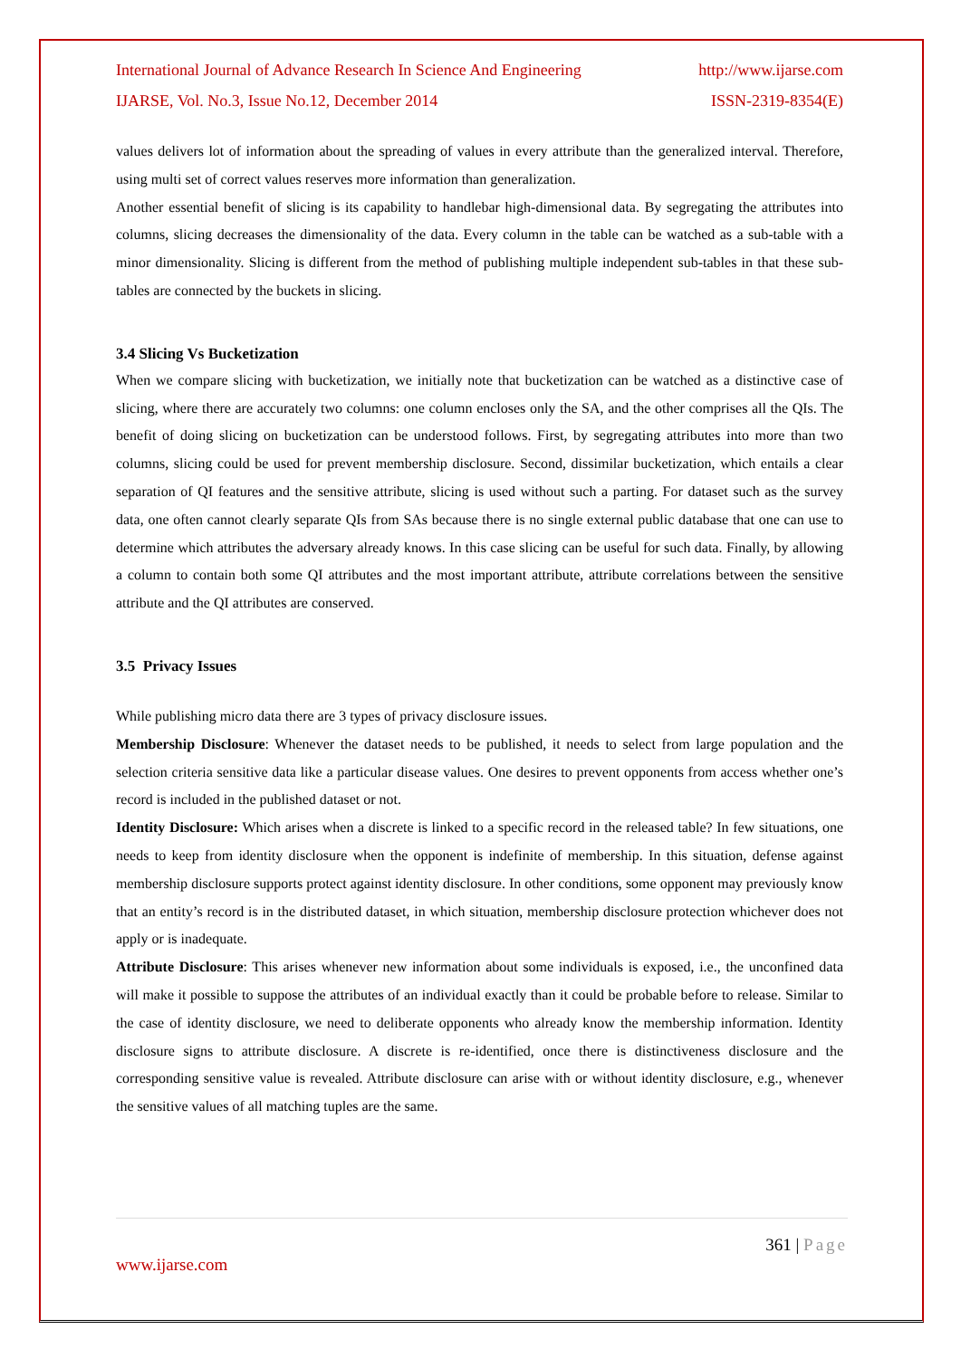International Journal of Advance Research In Science And Engineering http://www.ijarse.com
IJARSE, Vol. No.3, Issue No.12, December 2014 ISSN-2319-8354(E)
values delivers lot of information about the spreading of values in every attribute than the generalized interval. Therefore, using multi set of correct values reserves more information than generalization.
Another essential benefit of slicing is its capability to handlebar high-dimensional data. By segregating the attributes into columns, slicing decreases the dimensionality of the data. Every column in the table can be watched as a sub-table with a minor dimensionality. Slicing is different from the method of publishing multiple independent sub-tables in that these sub-tables are connected by the buckets in slicing.
3.4 Slicing Vs Bucketization
When we compare slicing with bucketization, we initially note that bucketization can be watched as a distinctive case of slicing, where there are accurately two columns: one column encloses only the SA, and the other comprises all the QIs. The benefit of doing slicing on bucketization can be understood follows. First, by segregating attributes into more than two columns, slicing could be used for prevent membership disclosure. Second, dissimilar bucketization, which entails a clear separation of QI features and the sensitive attribute, slicing is used without such a parting. For dataset such as the survey data, one often cannot clearly separate QIs from SAs because there is no single external public database that one can use to determine which attributes the adversary already knows. In this case slicing can be useful for such data. Finally, by allowing a column to contain both some QI attributes and the most important attribute, attribute correlations between the sensitive attribute and the QI attributes are conserved.
3.5 Privacy Issues
While publishing micro data there are 3 types of privacy disclosure issues.
Membership Disclosure: Whenever the dataset needs to be published, it needs to select from large population and the selection criteria sensitive data like a particular disease values. One desires to prevent opponents from access whether one’s record is included in the published dataset or not.
Identity Disclosure: Which arises when a discrete is linked to a specific record in the released table? In few situations, one needs to keep from identity disclosure when the opponent is indefinite of membership. In this situation, defense against membership disclosure supports protect against identity disclosure. In other conditions, some opponent may previously know that an entity’s record is in the distributed dataset, in which situation, membership disclosure protection whichever does not apply or is inadequate.
Attribute Disclosure: This arises whenever new information about some individuals is exposed, i.e., the unconfined data will make it possible to suppose the attributes of an individual exactly than it could be probable before to release. Similar to the case of identity disclosure, we need to deliberate opponents who already know the membership information. Identity disclosure signs to attribute disclosure. A discrete is re-identified, once there is distinctiveness disclosure and the corresponding sensitive value is revealed. Attribute disclosure can arise with or without identity disclosure, e.g., whenever the sensitive values of all matching tuples are the same.
361 | Page
www.ijarse.com